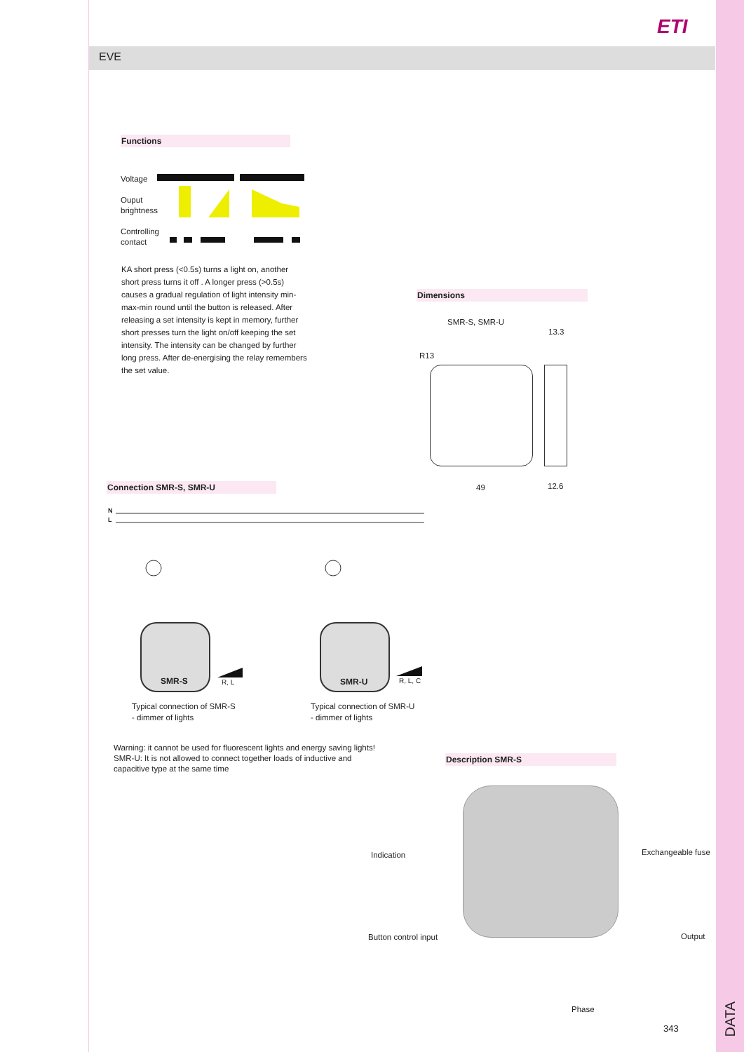ETI
EVE
Functions
Voltage
Ouput
brightness
Controlling
contact
KA short press (<0.5s) turns a light on, another short press turns it off . A longer press (>0.5s) causes a gradual regulation of light intensity min-max-min round until the button is released. After releasing a set intensity is kept in memory, further short presses turn the light on/off keeping the set intensity. The intensity can be changed by further long press. After de-energising the relay remembers the set value.
Dimensions
SMR-S, SMR-U
13.3
R13
49 12.6
Connection SMR-S, SMR-U
N
L
SMR-S R, L SMR-U R, L, C
Typical connection of SMR-S
- dimmer of lights
Typical connection of SMR-U
- dimmer of lights
Warning: it cannot be used for fluorescent lights and energy saving lights!
SMR-U: It is not allowed to connect together loads of inductive and
capacitive type at the same time
Description SMR-S
Indication Exchangeable fuse
Button control input Output
Phase
343
DATA